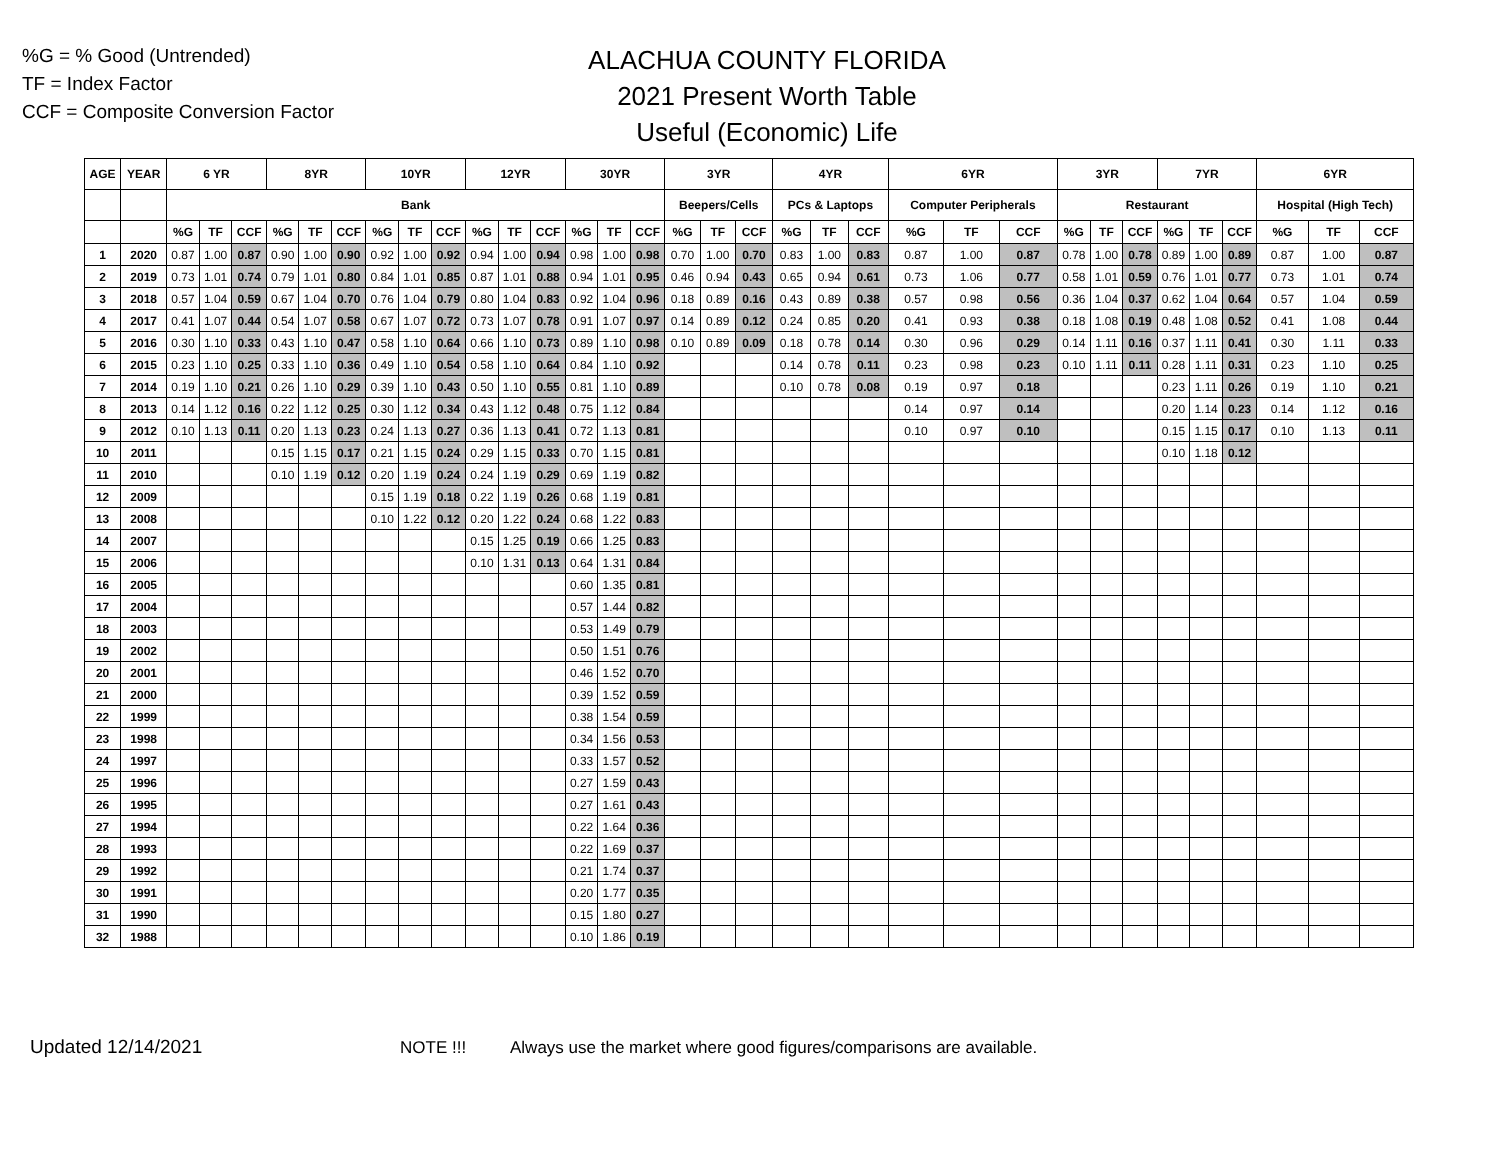%G = % Good (Untrended)
TF = Index Factor
CCF = Composite Conversion Factor
ALACHUA COUNTY FLORIDA
2021 Present Worth Table
Useful (Economic) Life
| AGE | YEAR | 6 YR | | | 8YR | | | 10YR | | | 12YR | | | 30YR | | | 3YR | | | 4YR | | | 6YR | | | 3YR | | | 7YR | | | 6YR | | |
| --- | --- | --- | --- | --- | --- | --- | --- | --- | --- | --- | --- | --- | --- | --- | --- | --- | --- | --- | --- | --- | --- | --- | --- | --- | --- | --- | --- | --- | --- | --- | --- | --- | --- | --- |
| | | Bank | | | | | | | | | | | | | | | Beepers/Cells | | | PCs & Laptops | | | Computer Peripherals | | | Restaurant | | | | | | Hospital (High Tech) | | |
| | | %G | TF | CCF | %G | TF | CCF | %G | TF | CCF | %G | TF | CCF | %G | TF | CCF | %G | TF | CCF | %G | TF | CCF | %G | TF | CCF | %G | TF | CCF | %G | TF | CCF | %G | TF | CCF |
| 1 | 2020 | 0.87 | 1.00 | 0.87 | 0.90 | 1.00 | 0.90 | 0.92 | 1.00 | 0.92 | 0.94 | 1.00 | 0.94 | 0.98 | 1.00 | 0.98 | 0.70 | 1.00 | 0.70 | 0.83 | 1.00 | 0.83 | 0.87 | 1.00 | 0.87 | 0.78 | 1.00 | 0.78 | 0.89 | 1.00 | 0.89 | 0.87 | 1.00 | 0.87 |
| 2 | 2019 | 0.73 | 1.01 | 0.74 | 0.79 | 1.01 | 0.80 | 0.84 | 1.01 | 0.85 | 0.87 | 1.01 | 0.88 | 0.94 | 1.01 | 0.95 | 0.46 | 0.94 | 0.43 | 0.65 | 0.94 | 0.61 | 0.73 | 1.06 | 0.77 | 0.58 | 1.01 | 0.59 | 0.76 | 1.01 | 0.77 | 0.73 | 1.01 | 0.74 |
| 3 | 2018 | 0.57 | 1.04 | 0.59 | 0.67 | 1.04 | 0.70 | 0.76 | 1.04 | 0.79 | 0.80 | 1.04 | 0.83 | 0.92 | 1.04 | 0.96 | 0.18 | 0.89 | 0.16 | 0.43 | 0.89 | 0.38 | 0.57 | 0.98 | 0.56 | 0.36 | 1.04 | 0.37 | 0.62 | 1.04 | 0.64 | 0.57 | 1.04 | 0.59 |
| 4 | 2017 | 0.41 | 1.07 | 0.44 | 0.54 | 1.07 | 0.58 | 0.67 | 1.07 | 0.72 | 0.73 | 1.07 | 0.78 | 0.91 | 1.07 | 0.97 | 0.14 | 0.89 | 0.12 | 0.24 | 0.85 | 0.20 | 0.41 | 0.93 | 0.38 | 0.18 | 1.08 | 0.19 | 0.48 | 1.08 | 0.52 | 0.41 | 1.08 | 0.44 |
| 5 | 2016 | 0.30 | 1.10 | 0.33 | 0.43 | 1.10 | 0.47 | 0.58 | 1.10 | 0.64 | 0.66 | 1.10 | 0.73 | 0.89 | 1.10 | 0.98 | 0.10 | 0.89 | 0.09 | 0.18 | 0.78 | 0.14 | 0.30 | 0.96 | 0.29 | 0.14 | 1.11 | 0.16 | 0.37 | 1.11 | 0.41 | 0.30 | 1.11 | 0.33 |
| 6 | 2015 | 0.23 | 1.10 | 0.25 | 0.33 | 1.10 | 0.36 | 0.49 | 1.10 | 0.54 | 0.58 | 1.10 | 0.64 | 0.84 | 1.10 | 0.92 | | | | 0.14 | 0.78 | 0.11 | 0.23 | 0.98 | 0.23 | 0.10 | 1.11 | 0.11 | 0.28 | 1.11 | 0.31 | 0.23 | 1.10 | 0.25 |
| 7 | 2014 | 0.19 | 1.10 | 0.21 | 0.26 | 1.10 | 0.29 | 0.39 | 1.10 | 0.43 | 0.50 | 1.10 | 0.55 | 0.81 | 1.10 | 0.89 | | | | 0.10 | 0.78 | 0.08 | 0.19 | 0.97 | 0.18 | | | | 0.23 | 1.11 | 0.26 | 0.19 | 1.10 | 0.21 |
| 8 | 2013 | 0.14 | 1.12 | 0.16 | 0.22 | 1.12 | 0.25 | 0.30 | 1.12 | 0.34 | 0.43 | 1.12 | 0.48 | 0.75 | 1.12 | 0.84 | | | | | | | 0.14 | 0.97 | 0.14 | | | | 0.20 | 1.14 | 0.23 | 0.14 | 1.12 | 0.16 |
| 9 | 2012 | 0.10 | 1.13 | 0.11 | 0.20 | 1.13 | 0.23 | 0.24 | 1.13 | 0.27 | 0.36 | 1.13 | 0.41 | 0.72 | 1.13 | 0.81 | | | | | | | 0.10 | 0.97 | 0.10 | | | | 0.15 | 1.15 | 0.17 | 0.10 | 1.13 | 0.11 |
| 10 | 2011 | | | | 0.15 | 1.15 | 0.17 | 0.21 | 1.15 | 0.24 | 0.29 | 1.15 | 0.33 | 0.70 | 1.15 | 0.81 | | | | | | | | | | | | | 0.10 | 1.18 | 0.12 | | | |
| 11 | 2010 | | | | 0.10 | 1.19 | 0.12 | 0.20 | 1.19 | 0.24 | 0.24 | 1.19 | 0.29 | 0.69 | 1.19 | 0.82 | | | | | | | | | | | | | | | | | | |
| 12 | 2009 | | | | | | | 0.15 | 1.19 | 0.18 | 0.22 | 1.19 | 0.26 | 0.68 | 1.19 | 0.81 | | | | | | | | | | | | | | | | | | |
| 13 | 2008 | | | | | | | 0.10 | 1.22 | 0.12 | 0.20 | 1.22 | 0.24 | 0.68 | 1.22 | 0.83 | | | | | | | | | | | | | | | | | | |
| 14 | 2007 | | | | | | | | | | 0.15 | 1.25 | 0.19 | 0.66 | 1.25 | 0.83 | | | | | | | | | | | | | | | | | | |
| 15 | 2006 | | | | | | | | | | 0.10 | 1.31 | 0.13 | 0.64 | 1.31 | 0.84 | | | | | | | | | | | | | | | | | | |
| 16 | 2005 | | | | | | | | | | | | | 0.60 | 1.35 | 0.81 | | | | | | | | | | | | | | | | | | |
| 17 | 2004 | | | | | | | | | | | | | 0.57 | 1.44 | 0.82 | | | | | | | | | | | | | | | | | | |
| 18 | 2003 | | | | | | | | | | | | | 0.53 | 1.49 | 0.79 | | | | | | | | | | | | | | | | | | |
| 19 | 2002 | | | | | | | | | | | | | 0.50 | 1.51 | 0.76 | | | | | | | | | | | | | | | | | | |
| 20 | 2001 | | | | | | | | | | | | | 0.46 | 1.52 | 0.70 | | | | | | | | | | | | | | | | | | |
| 21 | 2000 | | | | | | | | | | | | | 0.39 | 1.52 | 0.59 | | | | | | | | | | | | | | | | | | |
| 22 | 1999 | | | | | | | | | | | | | 0.38 | 1.54 | 0.59 | | | | | | | | | | | | | | | | | | |
| 23 | 1998 | | | | | | | | | | | | | 0.34 | 1.56 | 0.53 | | | | | | | | | | | | | | | | | | |
| 24 | 1997 | | | | | | | | | | | | | 0.33 | 1.57 | 0.52 | | | | | | | | | | | | | | | | | | |
| 25 | 1996 | | | | | | | | | | | | | 0.27 | 1.59 | 0.43 | | | | | | | | | | | | | | | | | | |
| 26 | 1995 | | | | | | | | | | | | | 0.27 | 1.61 | 0.43 | | | | | | | | | | | | | | | | | | |
| 27 | 1994 | | | | | | | | | | | | | 0.22 | 1.64 | 0.36 | | | | | | | | | | | | | | | | | | |
| 28 | 1993 | | | | | | | | | | | | | 0.22 | 1.69 | 0.37 | | | | | | | | | | | | | | | | | | |
| 29 | 1992 | | | | | | | | | | | | | 0.21 | 1.74 | 0.37 | | | | | | | | | | | | | | | | | | |
| 30 | 1991 | | | | | | | | | | | | | 0.20 | 1.77 | 0.35 | | | | | | | | | | | | | | | | | | |
| 31 | 1990 | | | | | | | | | | | | | 0.15 | 1.80 | 0.27 | | | | | | | | | | | | | | | | | | |
| 32 | 1988 | | | | | | | | | | | | | 0.10 | 1.86 | 0.19 | | | | | | | | | | | | | | | | | | |
Updated 12/14/2021 NOTE !!! Always use the market where good figures/comparisons are available.